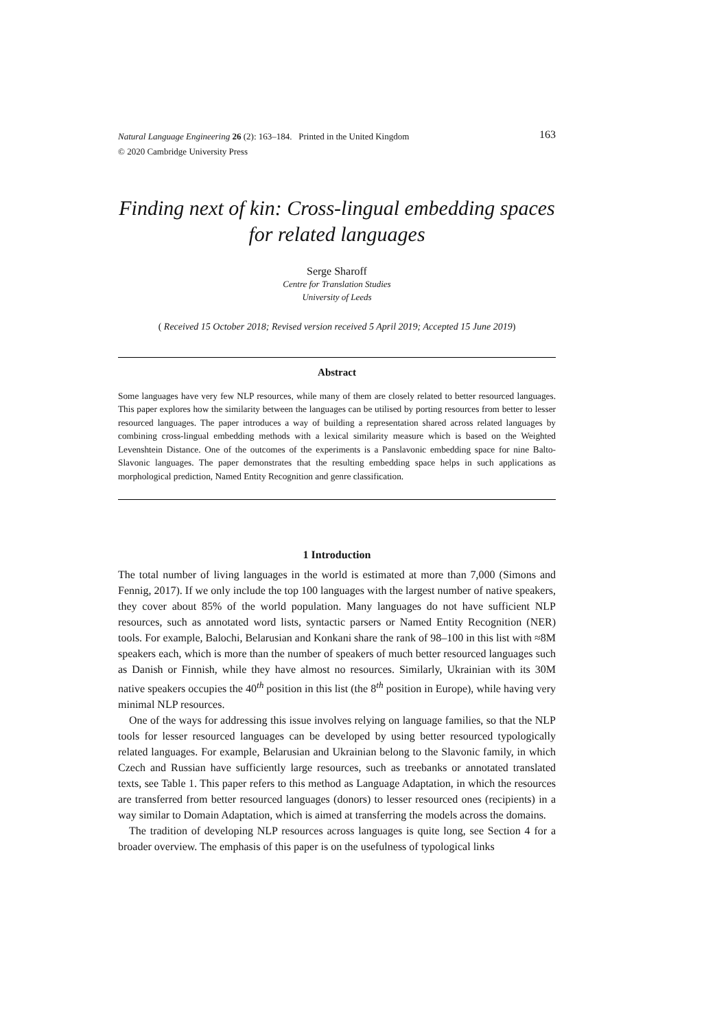163 Natural Language Engineering 26 (2): 163–184. Printed in the United Kingdom
© 2020 Cambridge University Press
Finding next of kin: Cross-lingual embedding spaces for related languages
Serge Sharoff
Centre for Translation Studies
University of Leeds
( Received 15 October 2018; Revised version received 5 April 2019; Accepted 15 June 2019)
Abstract
Some languages have very few NLP resources, while many of them are closely related to better resourced languages. This paper explores how the similarity between the languages can be utilised by porting resources from better to lesser resourced languages. The paper introduces a way of building a representation shared across related languages by combining cross-lingual embedding methods with a lexical similarity measure which is based on the Weighted Levenshtein Distance. One of the outcomes of the experiments is a Panslavonic embedding space for nine Balto-Slavonic languages. The paper demonstrates that the resulting embedding space helps in such applications as morphological prediction, Named Entity Recognition and genre classification.
1 Introduction
The total number of living languages in the world is estimated at more than 7,000 (Simons and Fennig, 2017). If we only include the top 100 languages with the largest number of native speakers, they cover about 85% of the world population. Many languages do not have sufficient NLP resources, such as annotated word lists, syntactic parsers or Named Entity Recognition (NER) tools. For example, Balochi, Belarusian and Konkani share the rank of 98–100 in this list with ≈8M speakers each, which is more than the number of speakers of much better resourced languages such as Danish or Finnish, while they have almost no resources. Similarly, Ukrainian with its 30M native speakers occupies the 40<sup>th</sup> position in this list (the 8<sup>th</sup> position in Europe), while having very minimal NLP resources.
One of the ways for addressing this issue involves relying on language families, so that the NLP tools for lesser resourced languages can be developed by using better resourced typologically related languages. For example, Belarusian and Ukrainian belong to the Slavonic family, in which Czech and Russian have sufficiently large resources, such as treebanks or annotated translated texts, see Table 1. This paper refers to this method as Language Adaptation, in which the resources are transferred from better resourced languages (donors) to lesser resourced ones (recipients) in a way similar to Domain Adaptation, which is aimed at transferring the models across the domains.
The tradition of developing NLP resources across languages is quite long, see Section 4 for a broader overview. The emphasis of this paper is on the usefulness of typological links